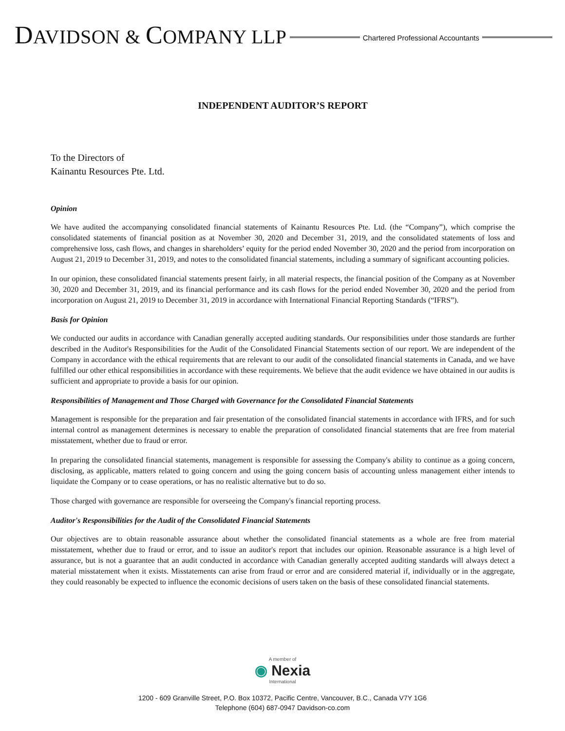DAVIDSON & COMPANY LLP Chartered Professional Accountants
INDEPENDENT AUDITOR’S REPORT
To the Directors of
Kainantu Resources Pte. Ltd.
Opinion
We have audited the accompanying consolidated financial statements of Kainantu Resources Pte. Ltd. (the “Company”), which comprise the consolidated statements of financial position as at November 30, 2020 and December 31, 2019, and the consolidated statements of loss and comprehensive loss, cash flows, and changes in shareholders’ equity for the period ended November 30, 2020 and the period from incorporation on August 21, 2019 to December 31, 2019, and notes to the consolidated financial statements, including a summary of significant accounting policies.
In our opinion, these consolidated financial statements present fairly, in all material respects, the financial position of the Company as at November 30, 2020 and December 31, 2019, and its financial performance and its cash flows for the period ended November 30, 2020 and the period from incorporation on August 21, 2019 to December 31, 2019 in accordance with International Financial Reporting Standards (“IFRS”).
Basis for Opinion
We conducted our audits in accordance with Canadian generally accepted auditing standards. Our responsibilities under those standards are further described in the Auditor's Responsibilities for the Audit of the Consolidated Financial Statements section of our report. We are independent of the Company in accordance with the ethical requirements that are relevant to our audit of the consolidated financial statements in Canada, and we have fulfilled our other ethical responsibilities in accordance with these requirements. We believe that the audit evidence we have obtained in our audits is sufficient and appropriate to provide a basis for our opinion.
Responsibilities of Management and Those Charged with Governance for the Consolidated Financial Statements
Management is responsible for the preparation and fair presentation of the consolidated financial statements in accordance with IFRS, and for such internal control as management determines is necessary to enable the preparation of consolidated financial statements that are free from material misstatement, whether due to fraud or error.
In preparing the consolidated financial statements, management is responsible for assessing the Company's ability to continue as a going concern, disclosing, as applicable, matters related to going concern and using the going concern basis of accounting unless management either intends to liquidate the Company or to cease operations, or has no realistic alternative but to do so.
Those charged with governance are responsible for overseeing the Company's financial reporting process.
Auditor's Responsibilities for the Audit of the Consolidated Financial Statements
Our objectives are to obtain reasonable assurance about whether the consolidated financial statements as a whole are free from material misstatement, whether due to fraud or error, and to issue an auditor's report that includes our opinion. Reasonable assurance is a high level of assurance, but is not a guarantee that an audit conducted in accordance with Canadian generally accepted auditing standards will always detect a material misstatement when it exists. Misstatements can arise from fraud or error and are considered material if, individually or in the aggregate, they could reasonably be expected to influence the economic decisions of users taken on the basis of these consolidated financial statements.
A member of
◉ Nexia
International
1200 - 609 Granville Street, P.O. Box 10372, Pacific Centre, Vancouver, B.C., Canada V7Y 1G6
Telephone (604) 687-0947 Davidson-co.com